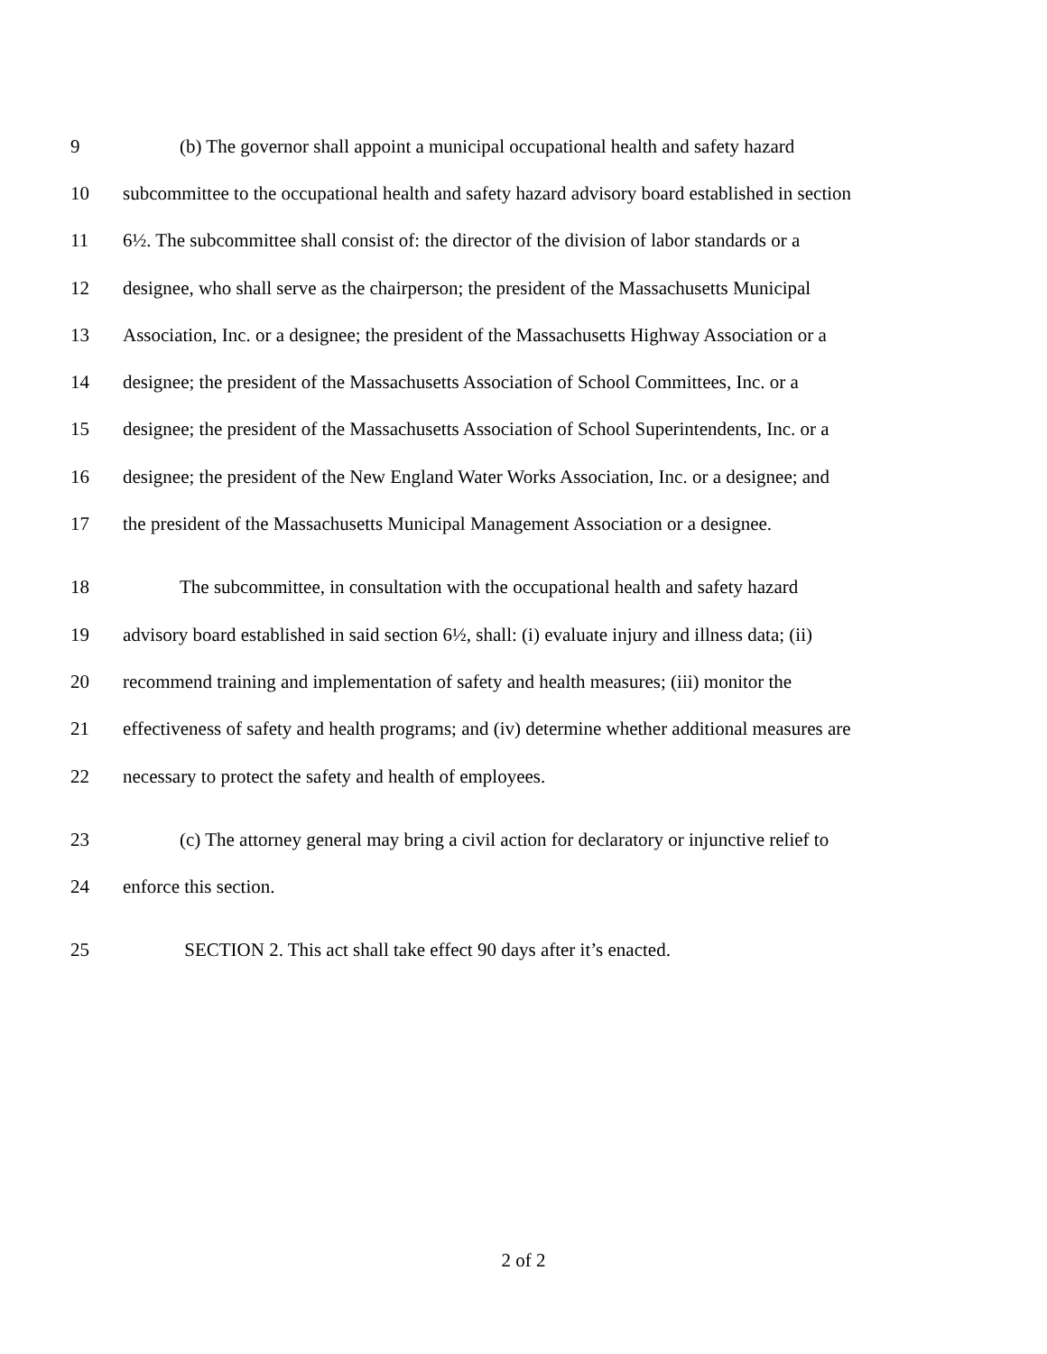9 (b) The governor shall appoint a municipal occupational health and safety hazard
10 subcommittee to the occupational health and safety hazard advisory board established in section
11 6½. The subcommittee shall consist of: the director of the division of labor standards or a
12 designee, who shall serve as the chairperson; the president of the Massachusetts Municipal
13 Association, Inc. or a designee; the president of the Massachusetts Highway Association or a
14 designee; the president of the Massachusetts Association of School Committees, Inc. or a
15 designee; the president of the Massachusetts Association of School Superintendents, Inc. or a
16 designee; the president of the New England Water Works Association, Inc. or a designee; and
17 the president of the Massachusetts Municipal Management Association or a designee.
18 The subcommittee, in consultation with the occupational health and safety hazard
19 advisory board established in said section 6½, shall: (i) evaluate injury and illness data; (ii)
20 recommend training and implementation of safety and health measures; (iii) monitor the
21 effectiveness of safety and health programs; and (iv) determine whether additional measures are
22 necessary to protect the safety and health of employees.
23 (c) The attorney general may bring a civil action for declaratory or injunctive relief to
24 enforce this section.
25 SECTION 2. This act shall take effect 90 days after it’s enacted.
2 of 2